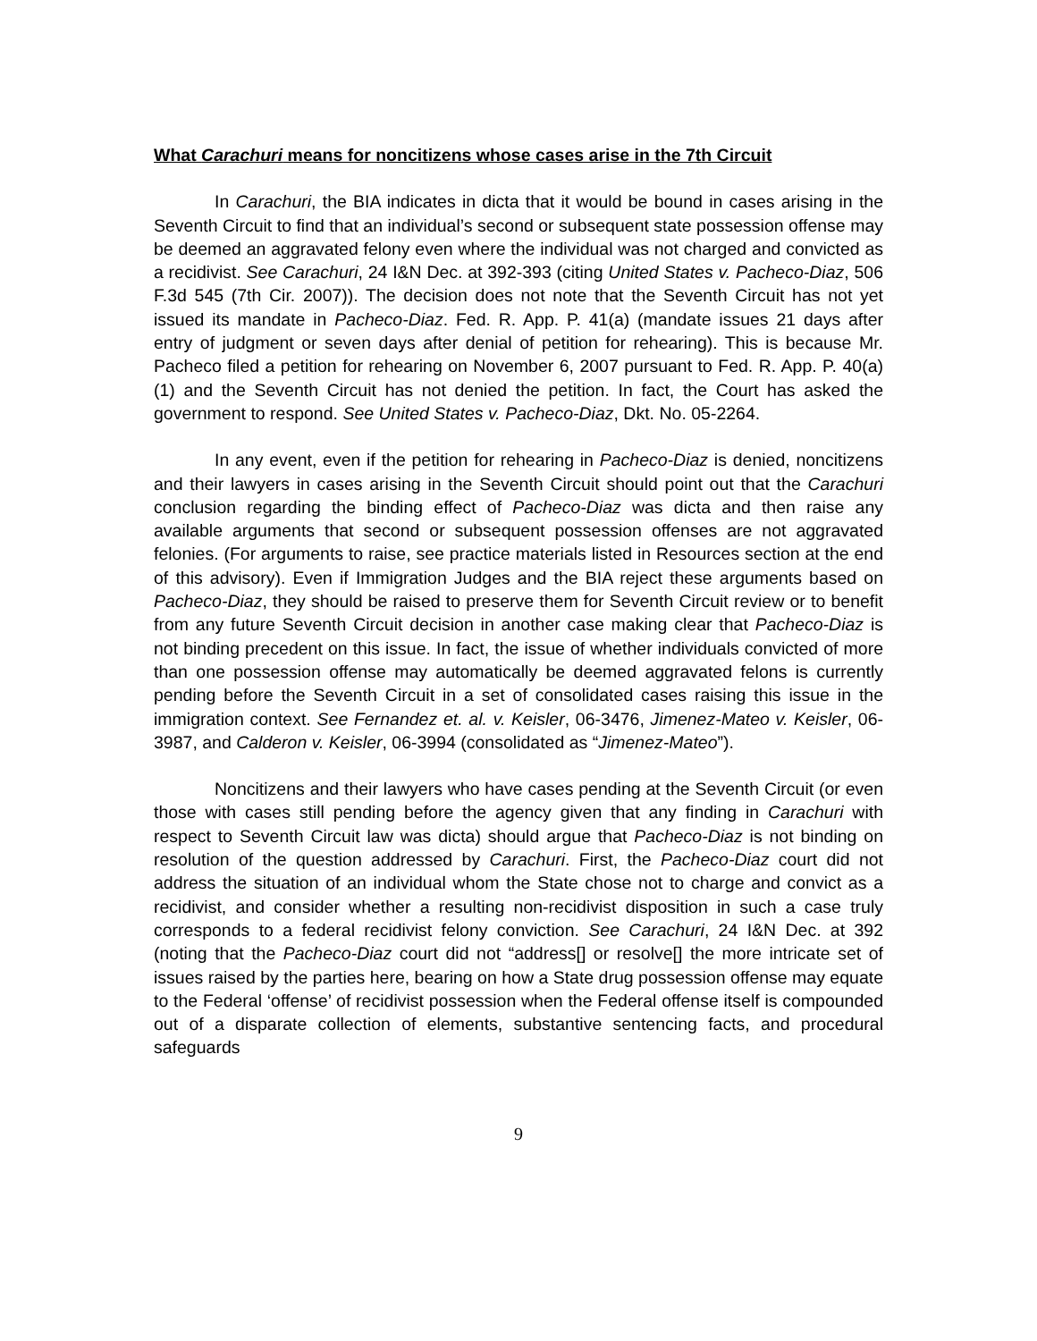What Carachuri means for noncitizens whose cases arise in the 7th Circuit
In Carachuri, the BIA indicates in dicta that it would be bound in cases arising in the Seventh Circuit to find that an individual’s second or subsequent state possession offense may be deemed an aggravated felony even where the individual was not charged and convicted as a recidivist. See Carachuri, 24 I&N Dec. at 392-393 (citing United States v. Pacheco-Diaz, 506 F.3d 545 (7th Cir. 2007)). The decision does not note that the Seventh Circuit has not yet issued its mandate in Pacheco-Diaz. Fed. R. App. P. 41(a) (mandate issues 21 days after entry of judgment or seven days after denial of petition for rehearing). This is because Mr. Pacheco filed a petition for rehearing on November 6, 2007 pursuant to Fed. R. App. P. 40(a)(1) and the Seventh Circuit has not denied the petition. In fact, the Court has asked the government to respond. See United States v. Pacheco-Diaz, Dkt. No. 05-2264.
In any event, even if the petition for rehearing in Pacheco-Diaz is denied, noncitizens and their lawyers in cases arising in the Seventh Circuit should point out that the Carachuri conclusion regarding the binding effect of Pacheco-Diaz was dicta and then raise any available arguments that second or subsequent possession offenses are not aggravated felonies. (For arguments to raise, see practice materials listed in Resources section at the end of this advisory). Even if Immigration Judges and the BIA reject these arguments based on Pacheco-Diaz, they should be raised to preserve them for Seventh Circuit review or to benefit from any future Seventh Circuit decision in another case making clear that Pacheco-Diaz is not binding precedent on this issue. In fact, the issue of whether individuals convicted of more than one possession offense may automatically be deemed aggravated felons is currently pending before the Seventh Circuit in a set of consolidated cases raising this issue in the immigration context. See Fernandez et. al. v. Keisler, 06-3476, Jimenez-Mateo v. Keisler, 06-3987, and Calderon v. Keisler, 06-3994 (consolidated as “Jimenez-Mateo”).
Noncitizens and their lawyers who have cases pending at the Seventh Circuit (or even those with cases still pending before the agency given that any finding in Carachuri with respect to Seventh Circuit law was dicta) should argue that Pacheco-Diaz is not binding on resolution of the question addressed by Carachuri. First, the Pacheco-Diaz court did not address the situation of an individual whom the State chose not to charge and convict as a recidivist, and consider whether a resulting non-recidivist disposition in such a case truly corresponds to a federal recidivist felony conviction. See Carachuri, 24 I&N Dec. at 392 (noting that the Pacheco-Diaz court did not “address[] or resolve[] the more intricate set of issues raised by the parties here, bearing on how a State drug possession offense may equate to the Federal ‘offense’ of recidivist possession when the Federal offense itself is compounded out of a disparate collection of elements, substantive sentencing facts, and procedural safeguards
9